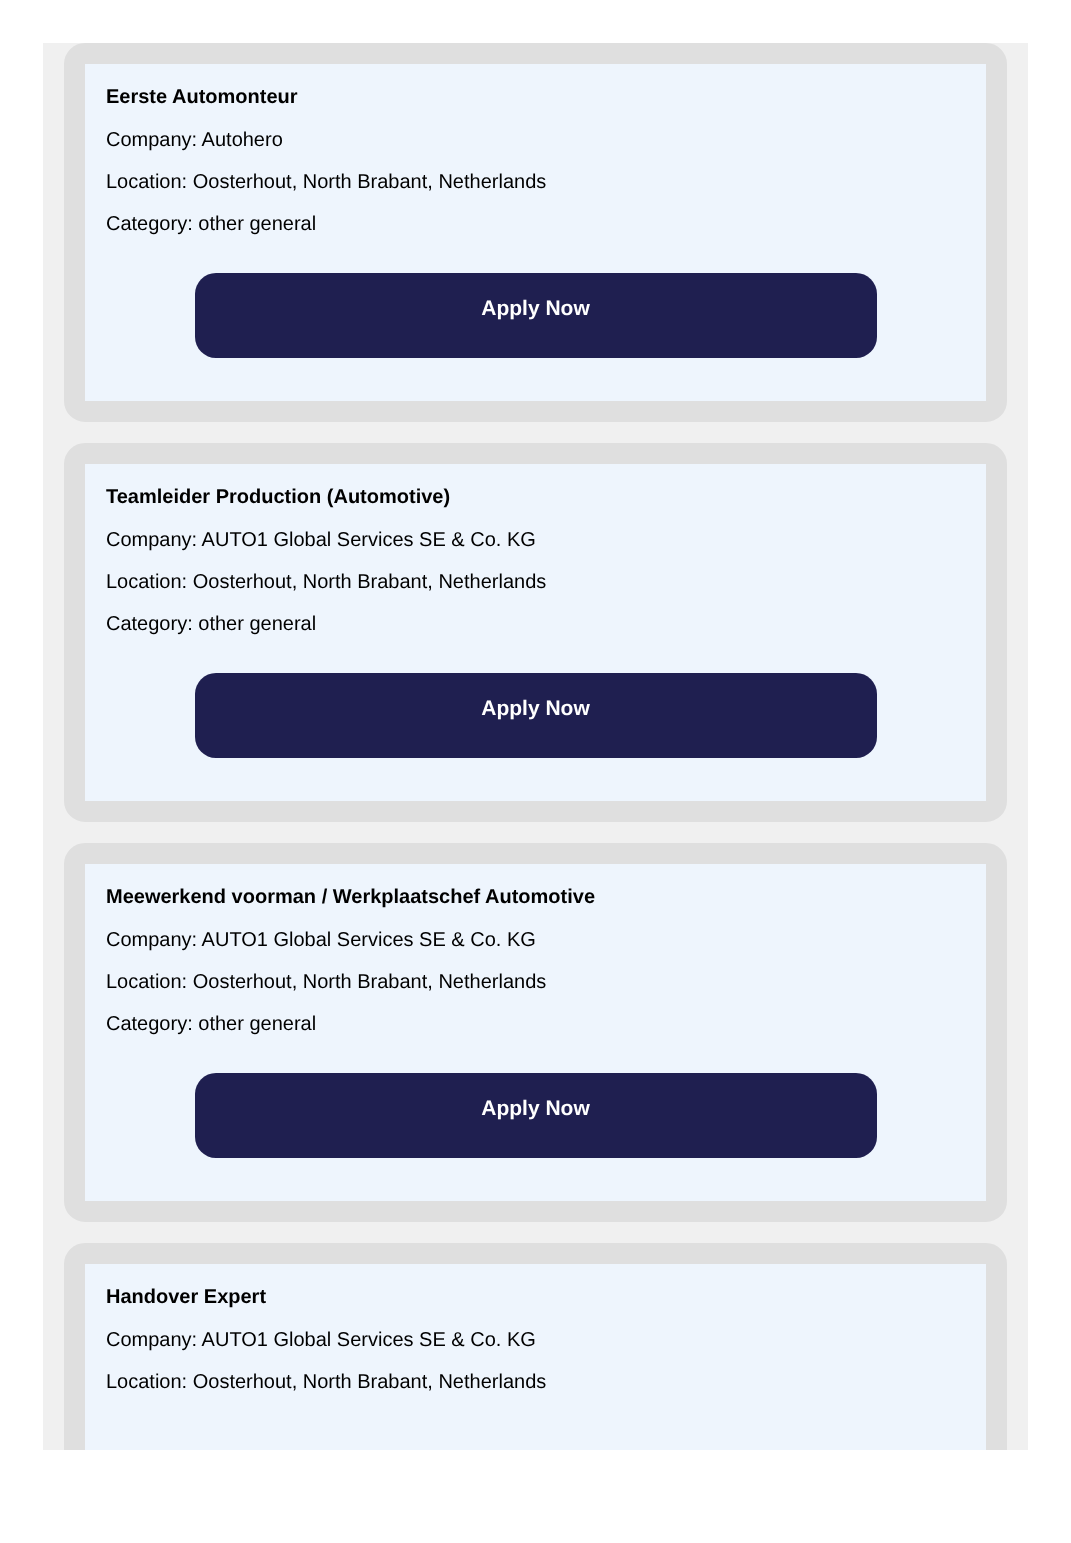Eerste Automonteur
Company: Autohero
Location: Oosterhout, North Brabant, Netherlands
Category: other general
Apply Now
Teamleider Production (Automotive)
Company: AUTO1 Global Services SE & Co. KG
Location: Oosterhout, North Brabant, Netherlands
Category: other general
Apply Now
Meewerkend voorman / Werkplaatschef Automotive
Company: AUTO1 Global Services SE & Co. KG
Location: Oosterhout, North Brabant, Netherlands
Category: other general
Apply Now
Handover Expert
Company: AUTO1 Global Services SE & Co. KG
Location: Oosterhout, North Brabant, Netherlands